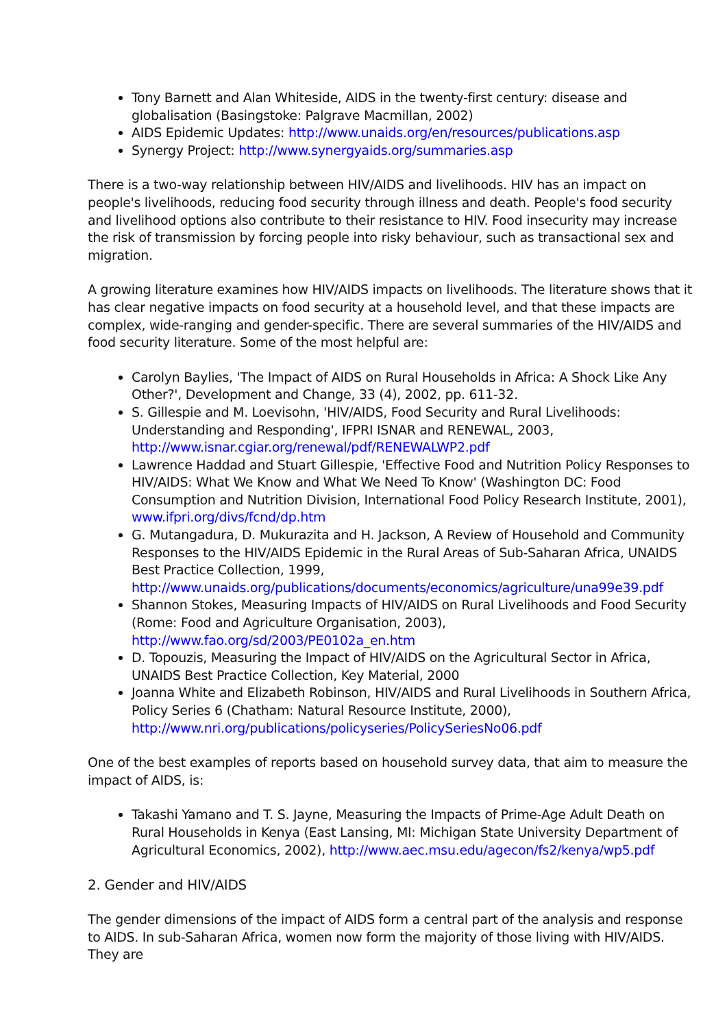Tony Barnett and Alan Whiteside, AIDS in the twenty-first century: disease and globalisation (Basingstoke: Palgrave Macmillan, 2002)
AIDS Epidemic Updates: http://www.unaids.org/en/resources/publications.asp
Synergy Project: http://www.synergyaids.org/summaries.asp
There is a two-way relationship between HIV/AIDS and livelihoods. HIV has an impact on people's livelihoods, reducing food security through illness and death. People's food security and livelihood options also contribute to their resistance to HIV. Food insecurity may increase the risk of transmission by forcing people into risky behaviour, such as transactional sex and migration.
A growing literature examines how HIV/AIDS impacts on livelihoods. The literature shows that it has clear negative impacts on food security at a household level, and that these impacts are complex, wide-ranging and gender-specific. There are several summaries of the HIV/AIDS and food security literature. Some of the most helpful are:
Carolyn Baylies, 'The Impact of AIDS on Rural Households in Africa: A Shock Like Any Other?', Development and Change, 33 (4), 2002, pp. 611-32.
S. Gillespie and M. Loevisohn, 'HIV/AIDS, Food Security and Rural Livelihoods: Understanding and Responding', IFPRI ISNAR and RENEWAL, 2003, http://www.isnar.cgiar.org/renewal/pdf/RENEWALWP2.pdf
Lawrence Haddad and Stuart Gillespie, 'Effective Food and Nutrition Policy Responses to HIV/AIDS: What We Know and What We Need To Know' (Washington DC: Food Consumption and Nutrition Division, International Food Policy Research Institute, 2001), www.ifpri.org/divs/fcnd/dp.htm
G. Mutangadura, D. Mukurazita and H. Jackson, A Review of Household and Community Responses to the HIV/AIDS Epidemic in the Rural Areas of Sub-Saharan Africa, UNAIDS Best Practice Collection, 1999, http://www.unaids.org/publications/documents/economics/agriculture/una99e39.pdf
Shannon Stokes, Measuring Impacts of HIV/AIDS on Rural Livelihoods and Food Security (Rome: Food and Agriculture Organisation, 2003), http://www.fao.org/sd/2003/PE0102a_en.htm
D. Topouzis, Measuring the Impact of HIV/AIDS on the Agricultural Sector in Africa, UNAIDS Best Practice Collection, Key Material, 2000
Joanna White and Elizabeth Robinson, HIV/AIDS and Rural Livelihoods in Southern Africa, Policy Series 6 (Chatham: Natural Resource Institute, 2000), http://www.nri.org/publications/policyseries/PolicySeriesNo06.pdf
One of the best examples of reports based on household survey data, that aim to measure the impact of AIDS, is:
Takashi Yamano and T. S. Jayne, Measuring the Impacts of Prime-Age Adult Death on Rural Households in Kenya (East Lansing, MI: Michigan State University Department of Agricultural Economics, 2002), http://www.aec.msu.edu/agecon/fs2/kenya/wp5.pdf
2. Gender and HIV/AIDS
The gender dimensions of the impact of AIDS form a central part of the analysis and response to AIDS. In sub-Saharan Africa, women now form the majority of those living with HIV/AIDS. They are